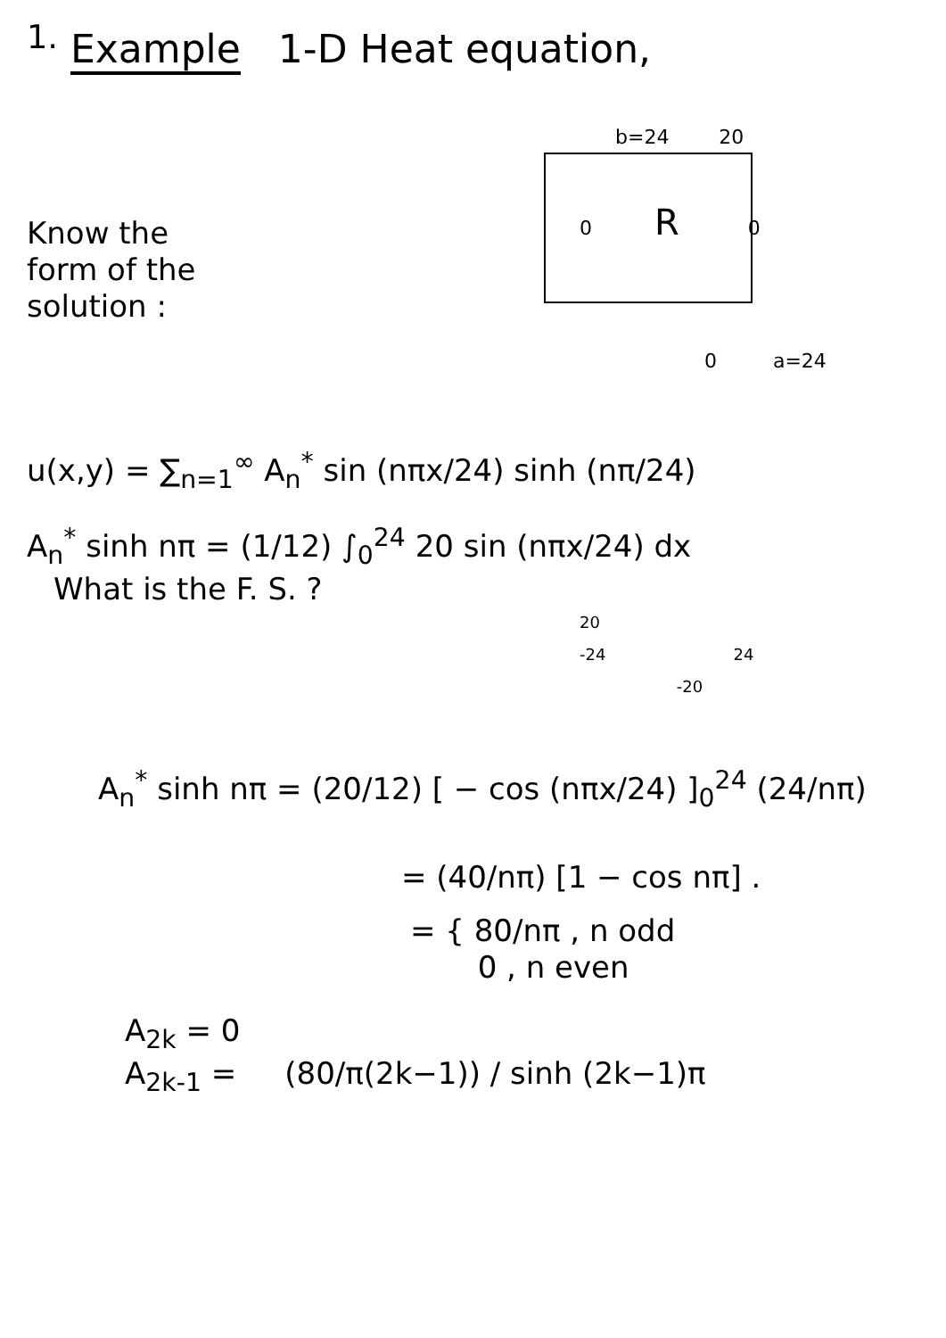<sup>1.</sup> Example 1-D Heat equation,
Know the
form of the
solution :
b=24 20
0 R 0
0 a=24
u(x,y) = ∑<sub>n=1</sub><sup>∞</sup> A<sub>n</sub><sup>*</sup> sin (nπx/24) sinh (nπ/24)
A<sub>n</sub><sup>*</sup> sinh nπ = (1/12) ∫<sub>0</sub><sup>24</sup> 20 sin (nπx/24) dx
What is the F. S. ?
20
-24 24
-20
A<sub>n</sub><sup>*</sup> sinh nπ = (20/12) [ − cos (nπx/24) ]<sub>0</sub><sup>24</sup> (24/nπ)
= (40/nπ) [1 − cos nπ] .
= { 80/nπ , n odd
0 , n even
A<sub>2k</sub> = 0
A<sub>2k-1</sub> = (80/π(2k−1)) / sinh (2k−1)π